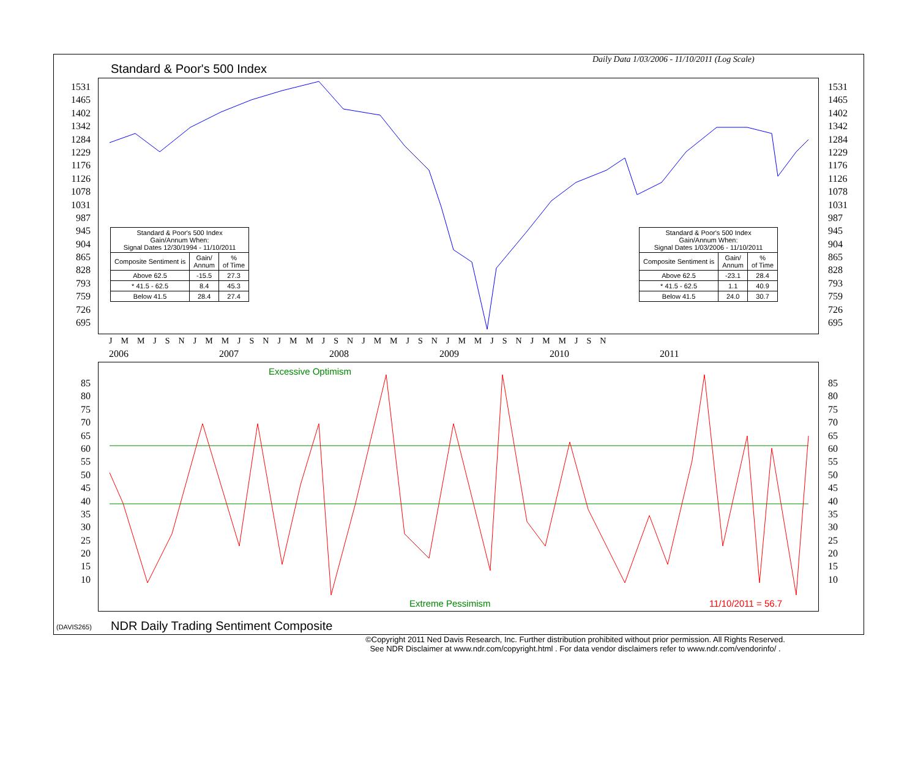Daily Data 1/03/2006 - 11/10/2011 (Log Scale)
Standard & Poor's 500 Index
1531
1465
1402
1342
1284
1229
1176
1126
1078
1031
987
945
904
865
828
793
759
726
695
1531
1465
1402
1342
1284
1229
1176
1126
1078
1031
987
945
904
865
828
793
759
726
695
| Standard & Poor's 500 Index Gain/Annum When: Signal Dates 12/30/1994 - 11/10/2011 | | |
| Composite Sentiment is | Gain/ Annum | % of Time |
| Above 62.5 | -15.5 | 27.3 |
| * 41.5 - 62.5 | 8.4 | 45.3 |
| Below 41.5 | 28.4 | 27.4 |
| Standard & Poor's 500 Index Gain/Annum When: Signal Dates 1/03/2006 - 11/10/2011 | | |
| Composite Sentiment is | Gain/ Annum | % of Time |
| Above 62.5 | -23.1 | 28.4 |
| * 41.5 - 62.5 | 1.1 | 40.9 |
| Below 41.5 | 24.0 | 30.7 |
JMMJSNJMMJSNJMMJSNJMMJSNJMMJSNJMMJSN
2006 2007 2008 2009 2010 2011
Excessive Optimism
Extreme Pessimism 11/10/2011 = 56.7
85
80
75
70
65
60
55
50
45
40
35
30
25
20
15
10
85
80
75
70
65
60
55
50
45
40
35
30
25
20
15
10
(DAVIS265)
NDR Daily Trading Sentiment Composite
©Copyright 2011 Ned Davis Research, Inc. Further distribution prohibited without prior permission. All Rights Reserved.
See NDR Disclaimer at www.ndr.com/copyright.html . For data vendor disclaimers refer to www.ndr.com/vendorinfo/ .